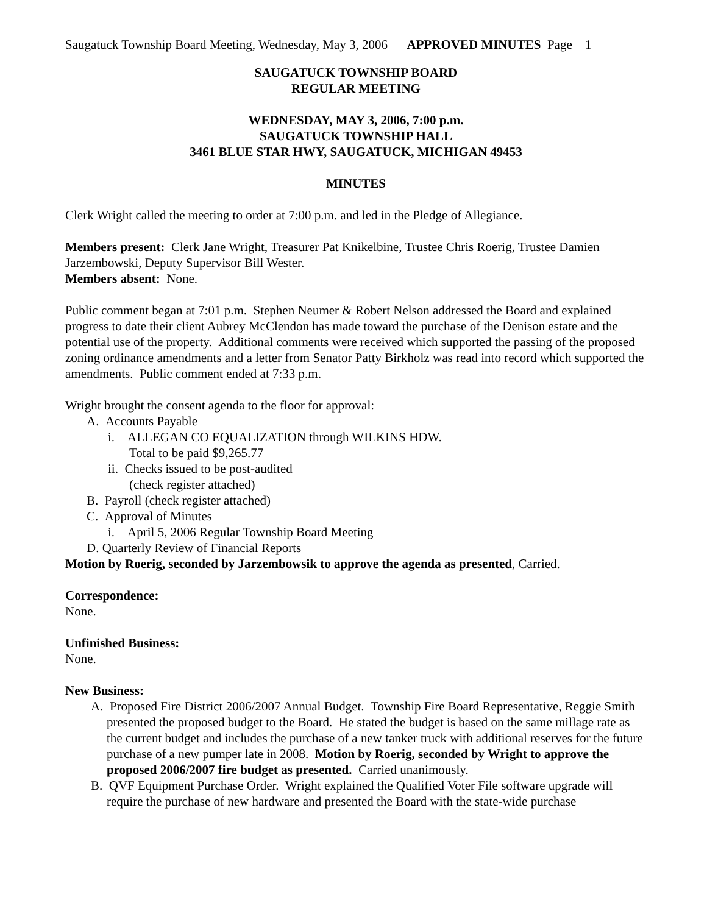Saugatuck Township Board Meeting, Wednesday, May 3, 2006 APPROVED MINUTES Page 1
SAUGATUCK TOWNSHIP BOARD
REGULAR MEETING
WEDNESDAY, MAY 3, 2006, 7:00 p.m.
SAUGATUCK TOWNSHIP HALL
3461 BLUE STAR HWY, SAUGATUCK, MICHIGAN 49453
MINUTES
Clerk Wright called the meeting to order at 7:00 p.m. and led in the Pledge of Allegiance.
Members present: Clerk Jane Wright, Treasurer Pat Knikelbine, Trustee Chris Roerig, Trustee Damien Jarzembowski, Deputy Supervisor Bill Wester.
Members absent: None.
Public comment began at 7:01 p.m. Stephen Neumer & Robert Nelson addressed the Board and explained progress to date their client Aubrey McClendon has made toward the purchase of the Denison estate and the potential use of the property. Additional comments were received which supported the passing of the proposed zoning ordinance amendments and a letter from Senator Patty Birkholz was read into record which supported the amendments. Public comment ended at 7:33 p.m.
Wright brought the consent agenda to the floor for approval:
A. Accounts Payable
i. ALLEGAN CO EQUALIZATION through WILKINS HDW.
Total to be paid $9,265.77
ii. Checks issued to be post-audited
(check register attached)
B. Payroll (check register attached)
C. Approval of Minutes
i. April 5, 2006 Regular Township Board Meeting
D. Quarterly Review of Financial Reports
Motion by Roerig, seconded by Jarzembowsik to approve the agenda as presented, Carried.
Correspondence:
None.
Unfinished Business:
None.
New Business:
A. Proposed Fire District 2006/2007 Annual Budget. Township Fire Board Representative, Reggie Smith presented the proposed budget to the Board. He stated the budget is based on the same millage rate as the current budget and includes the purchase of a new tanker truck with additional reserves for the future purchase of a new pumper late in 2008. Motion by Roerig, seconded by Wright to approve the proposed 2006/2007 fire budget as presented. Carried unanimously.
B. QVF Equipment Purchase Order. Wright explained the Qualified Voter File software upgrade will require the purchase of new hardware and presented the Board with the state-wide purchase